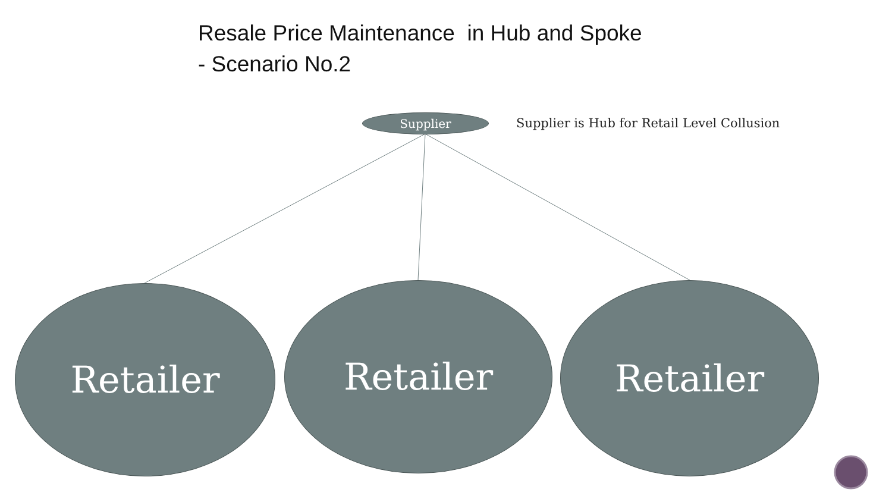Resale Price Maintenance in Hub and Spoke
- Scenario No.2
Supplier
Supplier is Hub for Retail Level Collusion
Retailer Retailer Retailer